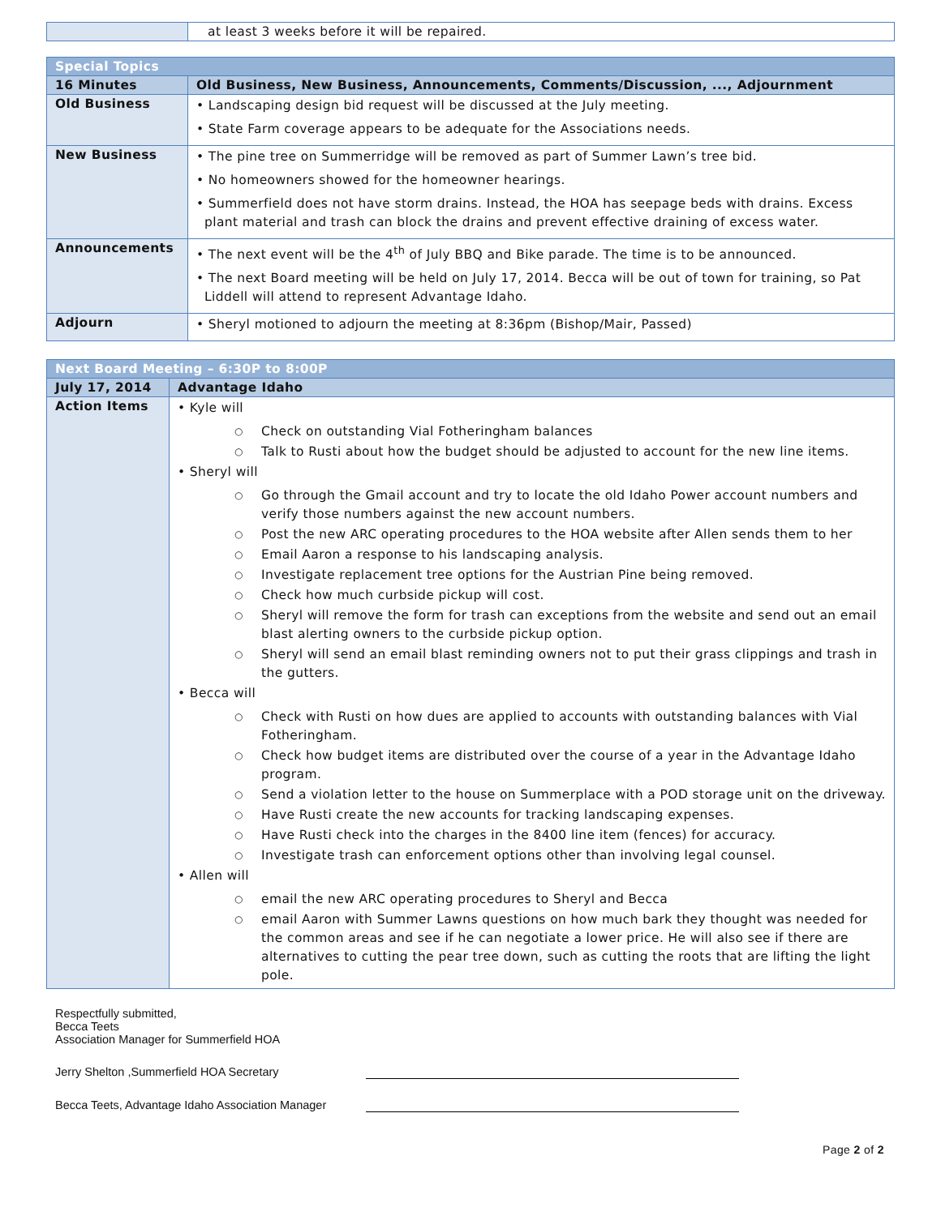| | at least 3 weeks before it will be repaired. |
| Special Topics | |
| 16 Minutes | Old Business, New Business, Announcements, Comments/Discussion, ..., Adjournment |
| Old Business | • Landscaping design bid request will be discussed at the July meeting. • State Farm coverage appears to be adequate for the Associations needs. |
| New Business | • The pine tree on Summerridge will be removed as part of Summer Lawn’s tree bid. • No homeowners showed for the homeowner hearings. • Summerfield does not have storm drains. Instead, the HOA has seepage beds with drains. Excess plant material and trash can block the drains and prevent effective draining of excess water. |
| Announcements | • The next event will be the 4<sup>th</sup> of July BBQ and Bike parade. The time is to be announced. • The next Board meeting will be held on July 17, 2014. Becca will be out of town for training, so Pat Liddell will attend to represent Advantage Idaho. |
| Adjourn | • Sheryl motioned to adjourn the meeting at 8:36pm (Bishop/Mair, Passed) |
| Next Board Meeting – 6:30P to 8:00P | |
| July 17, 2014 | Advantage Idaho |
| Action Items | • Kyle will ○ Check on outstanding Vial Fotheringham balances ○ Talk to Rusti about how the budget should be adjusted to account for the new line items. • Sheryl will ○ Go through the Gmail account and try to locate the old Idaho Power account numbers and verify those numbers against the new account numbers. ○ Post the new ARC operating procedures to the HOA website after Allen sends them to her ○ Email Aaron a response to his landscaping analysis. ○ Investigate replacement tree options for the Austrian Pine being removed. ○ Check how much curbside pickup will cost. ○ Sheryl will remove the form for trash can exceptions from the website and send out an email blast alerting owners to the curbside pickup option. ○ Sheryl will send an email blast reminding owners not to put their grass clippings and trash in the gutters. • Becca will ○ Check with Rusti on how dues are applied to accounts with outstanding balances with Vial Fotheringham. ○ Check how budget items are distributed over the course of a year in the Advantage Idaho program. ○ Send a violation letter to the house on Summerplace with a POD storage unit on the driveway. ○ Have Rusti create the new accounts for tracking landscaping expenses. ○ Have Rusti check into the charges in the 8400 line item (fences) for accuracy. ○ Investigate trash can enforcement options other than involving legal counsel. • Allen will ○ email the new ARC operating procedures to Sheryl and Becca ○ email Aaron with Summer Lawns questions on how much bark they thought was needed for the common areas and see if he can negotiate a lower price. He will also see if there are alternatives to cutting the pear tree down, such as cutting the roots that are lifting the light pole. |
Respectfully submitted,
Becca Teets
Association Manager for Summerfield HOA
Jerry Shelton ,Summerfield HOA Secretary
Becca Teets, Advantage Idaho Association Manager
Page 2 of 2